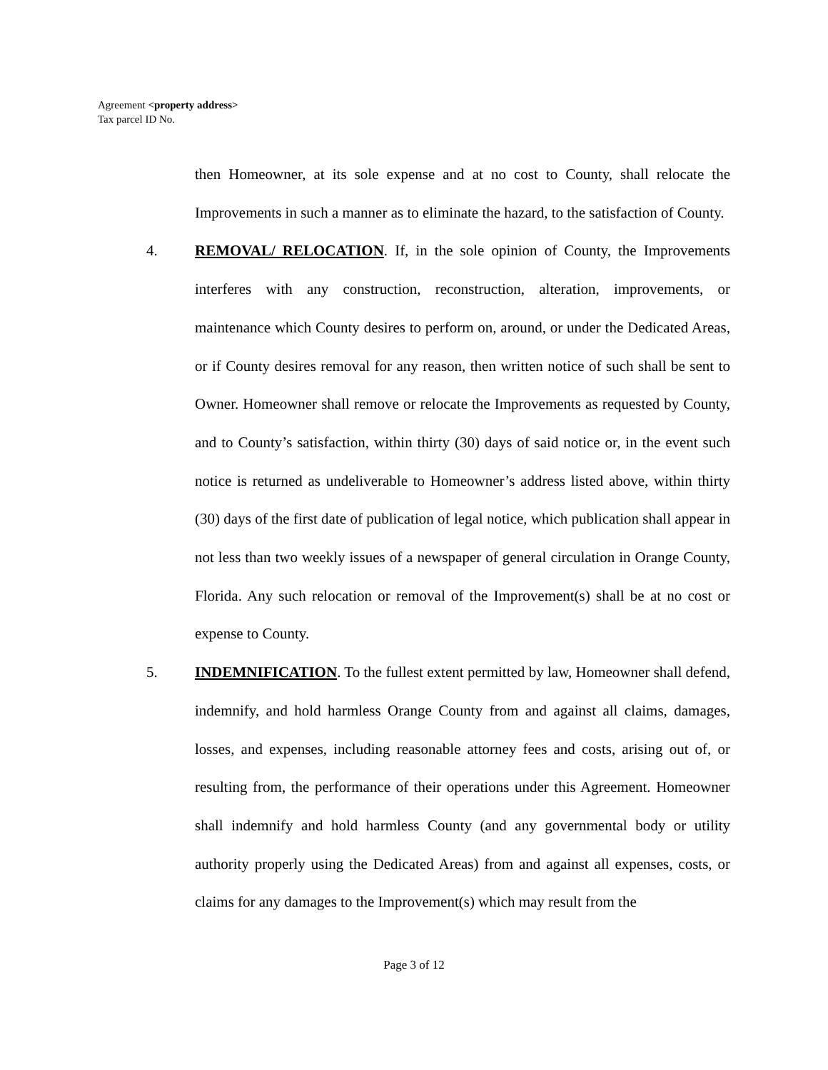Agreement <property address>
Tax parcel ID No.
then Homeowner, at its sole expense and at no cost to County, shall relocate the Improvements in such a manner as to eliminate the hazard, to the satisfaction of County.
4. REMOVAL/ RELOCATION. If, in the sole opinion of County, the Improvements interferes with any construction, reconstruction, alteration, improvements, or maintenance which County desires to perform on, around, or under the Dedicated Areas, or if County desires removal for any reason, then written notice of such shall be sent to Owner. Homeowner shall remove or relocate the Improvements as requested by County, and to County’s satisfaction, within thirty (30) days of said notice or, in the event such notice is returned as undeliverable to Homeowner’s address listed above, within thirty (30) days of the first date of publication of legal notice, which publication shall appear in not less than two weekly issues of a newspaper of general circulation in Orange County, Florida. Any such relocation or removal of the Improvement(s) shall be at no cost or expense to County.
5. INDEMNIFICATION. To the fullest extent permitted by law, Homeowner shall defend, indemnify, and hold harmless Orange County from and against all claims, damages, losses, and expenses, including reasonable attorney fees and costs, arising out of, or resulting from, the performance of their operations under this Agreement. Homeowner shall indemnify and hold harmless County (and any governmental body or utility authority properly using the Dedicated Areas) from and against all expenses, costs, or claims for any damages to the Improvement(s) which may result from the
Page 3 of 12